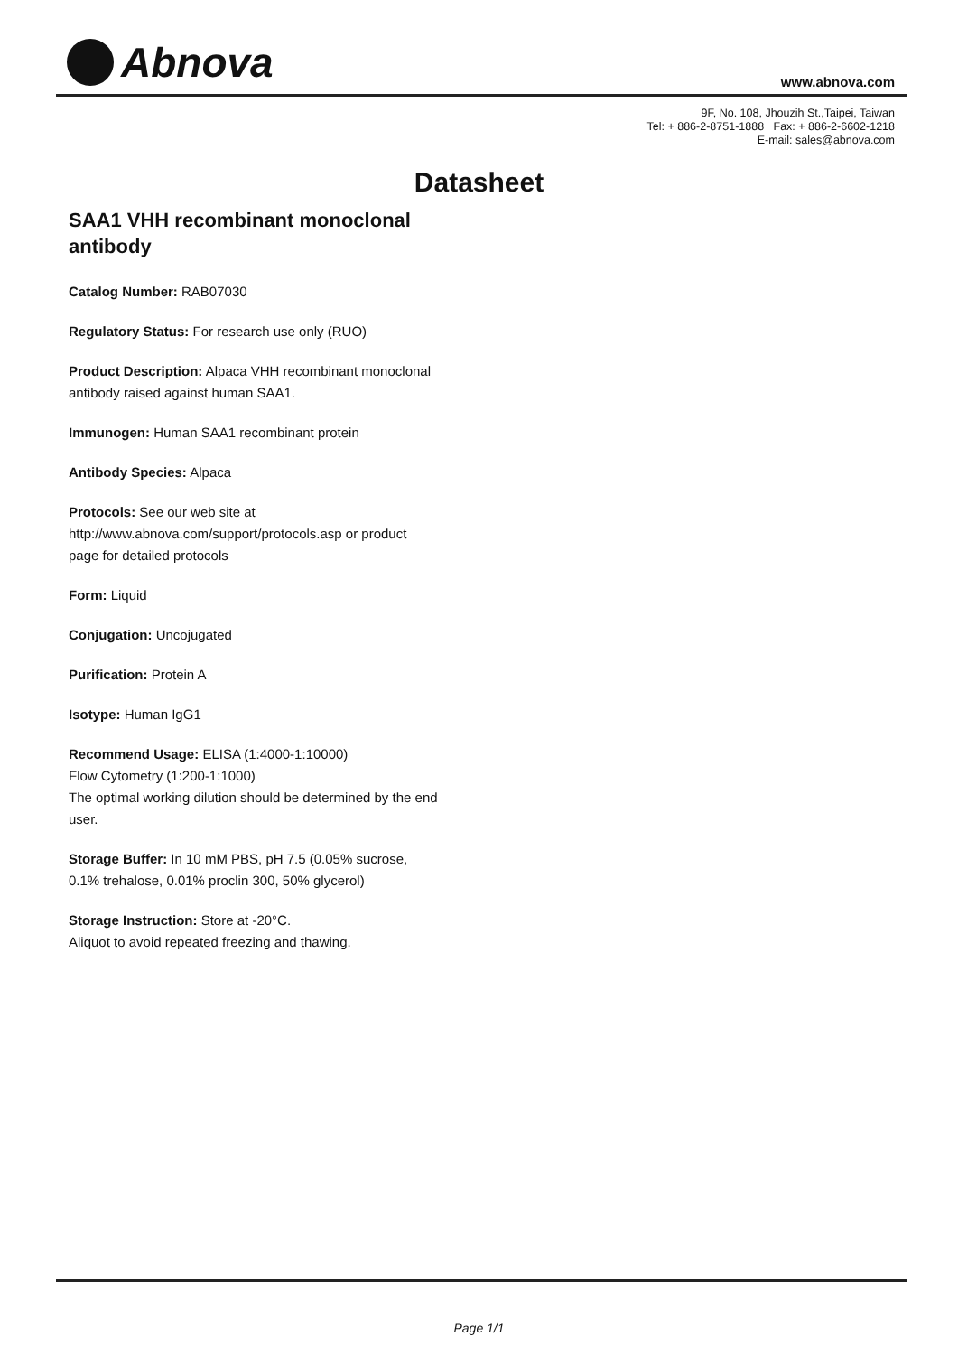Abnova
www.abnova.com
9F, No. 108, Jhouzih St.,Taipei, Taiwan
Tel: + 886-2-8751-1888 Fax: + 886-2-6602-1218
E-mail: sales@abnova.com
Datasheet
SAA1 VHH recombinant monoclonal antibody
Catalog Number: RAB07030
Regulatory Status: For research use only (RUO)
Product Description: Alpaca VHH recombinant monoclonal antibody raised against human SAA1.
Immunogen: Human SAA1 recombinant protein
Antibody Species: Alpaca
Protocols: See our web site at http://www.abnova.com/support/protocols.asp or product page for detailed protocols
Form: Liquid
Conjugation: Uncojugated
Purification: Protein A
Isotype: Human IgG1
Recommend Usage: ELISA (1:4000-1:10000)
Flow Cytometry (1:200-1:1000)
The optimal working dilution should be determined by the end user.
Storage Buffer: In 10 mM PBS, pH 7.5 (0.05% sucrose, 0.1% trehalose, 0.01% proclin 300, 50% glycerol)
Storage Instruction: Store at -20°C.
Aliquot to avoid repeated freezing and thawing.
Page 1/1